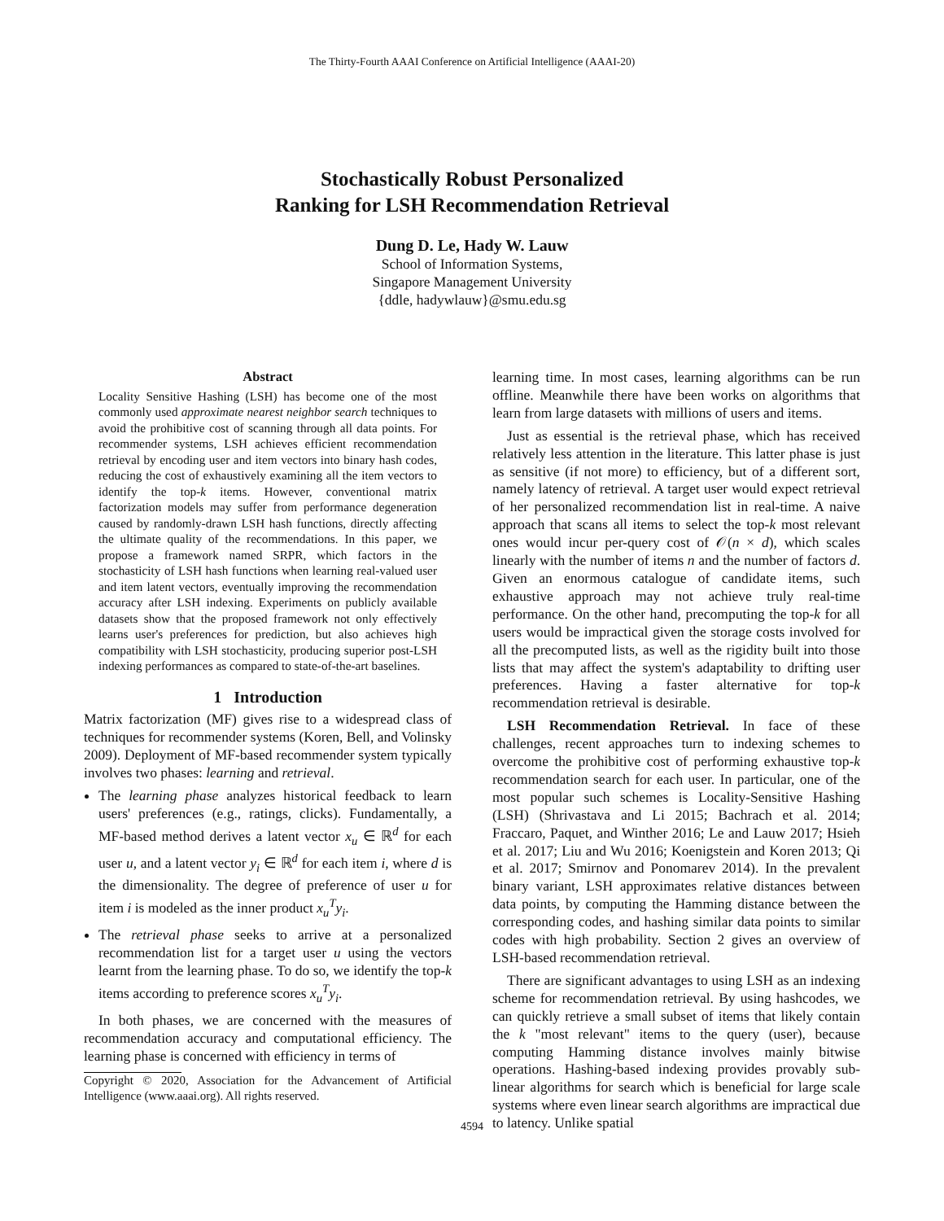The Thirty-Fourth AAAI Conference on Artificial Intelligence (AAAI-20)
Stochastically Robust Personalized
Ranking for LSH Recommendation Retrieval
Dung D. Le, Hady W. Lauw
School of Information Systems,
Singapore Management University
{ddle, hadywlauw}@smu.edu.sg
Abstract
Locality Sensitive Hashing (LSH) has become one of the most commonly used approximate nearest neighbor search techniques to avoid the prohibitive cost of scanning through all data points. For recommender systems, LSH achieves efficient recommendation retrieval by encoding user and item vectors into binary hash codes, reducing the cost of exhaustively examining all the item vectors to identify the top-k items. However, conventional matrix factorization models may suffer from performance degeneration caused by randomly-drawn LSH hash functions, directly affecting the ultimate quality of the recommendations. In this paper, we propose a framework named SRPR, which factors in the stochasticity of LSH hash functions when learning real-valued user and item latent vectors, eventually improving the recommendation accuracy after LSH indexing. Experiments on publicly available datasets show that the proposed framework not only effectively learns user's preferences for prediction, but also achieves high compatibility with LSH stochasticity, producing superior post-LSH indexing performances as compared to state-of-the-art baselines.
1 Introduction
Matrix factorization (MF) gives rise to a widespread class of techniques for recommender systems (Koren, Bell, and Volinsky 2009). Deployment of MF-based recommender system typically involves two phases: learning and retrieval.
The learning phase analyzes historical feedback to learn users' preferences (e.g., ratings, clicks). Fundamentally, a MF-based method derives a latent vector x<sub>u</sub> ∈ ℝ<sup>d</sup> for each user u, and a latent vector y<sub>i</sub> ∈ ℝ<sup>d</sup> for each item i, where d is the dimensionality. The degree of preference of user u for item i is modeled as the inner product x<sub>u</sub><sup>T</sup>y<sub>i</sub>.
The retrieval phase seeks to arrive at a personalized recommendation list for a target user u using the vectors learnt from the learning phase. To do so, we identify the top-k items according to preference scores x<sub>u</sub><sup>T</sup>y<sub>i</sub>.
In both phases, we are concerned with the measures of recommendation accuracy and computational efficiency. The learning phase is concerned with efficiency in terms of
Copyright © 2020, Association for the Advancement of Artificial Intelligence (www.aaai.org). All rights reserved.
learning time. In most cases, learning algorithms can be run offline. Meanwhile there have been works on algorithms that learn from large datasets with millions of users and items.
Just as essential is the retrieval phase, which has received relatively less attention in the literature. This latter phase is just as sensitive (if not more) to efficiency, but of a different sort, namely latency of retrieval. A target user would expect retrieval of her personalized recommendation list in real-time. A naive approach that scans all items to select the top-k most relevant ones would incur per-query cost of 𝒪(n × d), which scales linearly with the number of items n and the number of factors d. Given an enormous catalogue of candidate items, such exhaustive approach may not achieve truly real-time performance. On the other hand, precomputing the top-k for all users would be impractical given the storage costs involved for all the precomputed lists, as well as the rigidity built into those lists that may affect the system's adaptability to drifting user preferences. Having a faster alternative for top-k recommendation retrieval is desirable.
LSH Recommendation Retrieval. In face of these challenges, recent approaches turn to indexing schemes to overcome the prohibitive cost of performing exhaustive top-k recommendation search for each user. In particular, one of the most popular such schemes is Locality-Sensitive Hashing (LSH) (Shrivastava and Li 2015; Bachrach et al. 2014; Fraccaro, Paquet, and Winther 2016; Le and Lauw 2017; Hsieh et al. 2017; Liu and Wu 2016; Koenigstein and Koren 2013; Qi et al. 2017; Smirnov and Ponomarev 2014). In the prevalent binary variant, LSH approximates relative distances between data points, by computing the Hamming distance between the corresponding codes, and hashing similar data points to similar codes with high probability. Section 2 gives an overview of LSH-based recommendation retrieval.
There are significant advantages to using LSH as an indexing scheme for recommendation retrieval. By using hashcodes, we can quickly retrieve a small subset of items that likely contain the k "most relevant" items to the query (user), because computing Hamming distance involves mainly bitwise operations. Hashing-based indexing provides provably sub-linear algorithms for search which is beneficial for large scale systems where even linear search algorithms are impractical due to latency. Unlike spatial
4594